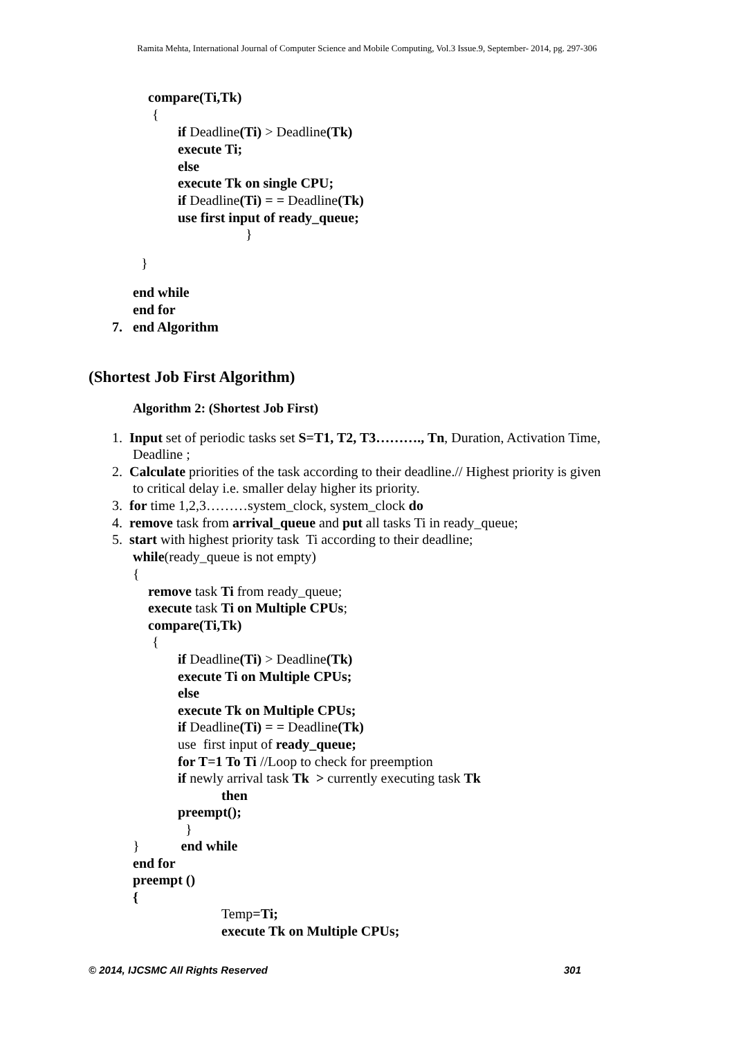Ramita Mehta, International Journal of Computer Science and Mobile Computing, Vol.3 Issue.9, September- 2014, pg. 297-306
compare(Ti,Tk)
{
if Deadline(Ti) > Deadline(Tk)
execute Ti;
else
execute Tk on single CPU;
if Deadline(Ti) = = Deadline(Tk)
use first input of ready_queue;
}
}
end while
end for
7. end Algorithm
(Shortest Job First Algorithm)
Algorithm 2: (Shortest Job First)
1. Input set of periodic tasks set S=T1, T2, T3………., Tn, Duration, Activation Time,
Deadline ;
2. Calculate priorities of the task according to their deadline.// Highest priority is given
to critical delay i.e. smaller delay higher its priority.
3. for time 1,2,3………system_clock, system_clock do
4. remove task from arrival_queue and put all tasks Ti in ready_queue;
5. start with highest priority task Ti according to their deadline;
while(ready_queue is not empty)
{
remove task Ti from ready_queue;
execute task Ti on Multiple CPUs;
compare(Ti,Tk)
{
if Deadline(Ti) > Deadline(Tk)
execute Ti on Multiple CPUs;
else
execute Tk on Multiple CPUs;
if Deadline(Ti) = = Deadline(Tk)
use first input of ready_queue;
for T=1 To Ti //Loop to check for preemption
if newly arrival task Tk > currently executing task Tk
then
preempt();
}
} end while
end for
preempt ()
{
Temp=Ti;
execute Tk on Multiple CPUs;
© 2014, IJCSMC All Rights Reserved
301